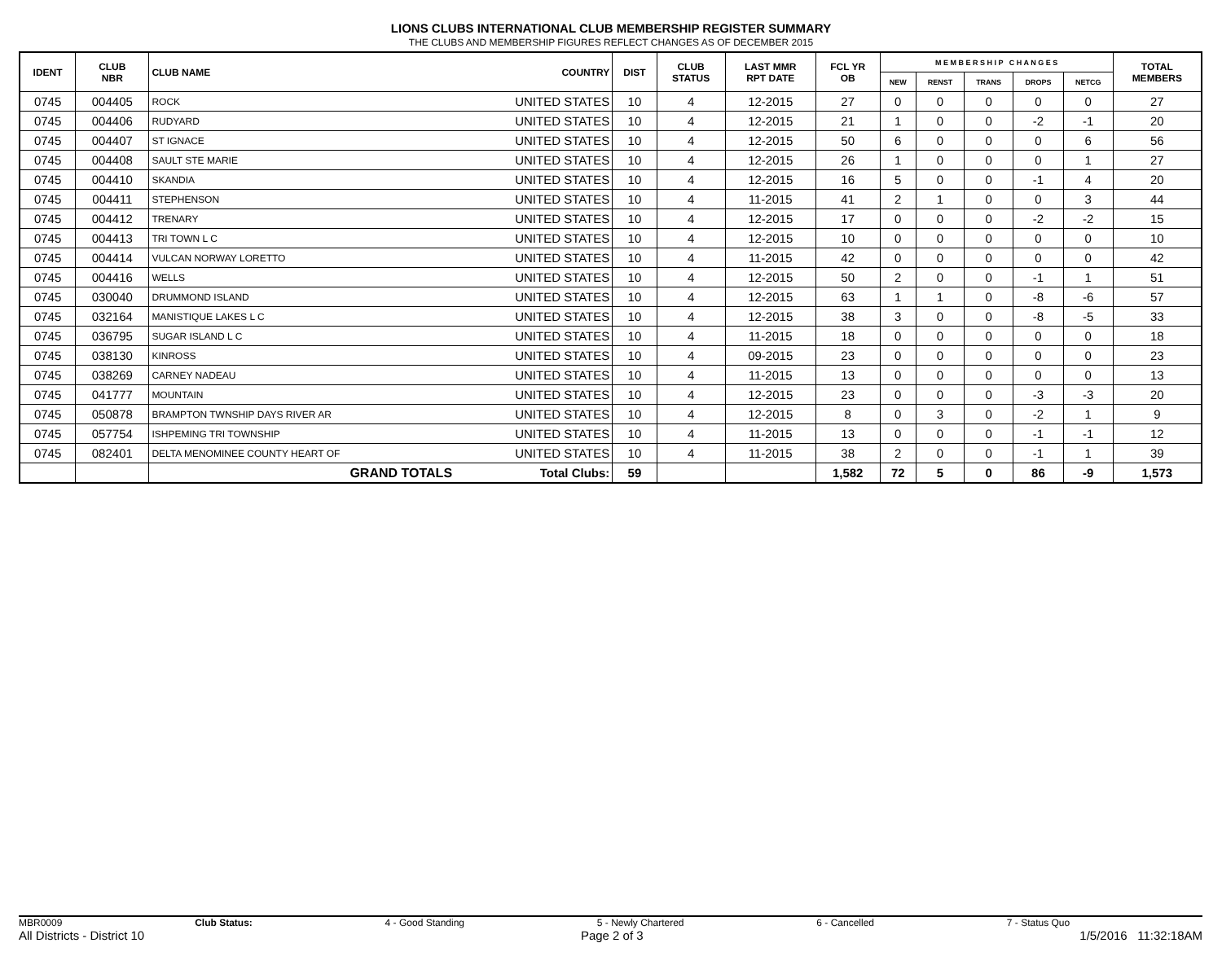LIONS CLUBS INTERNATIONAL CLUB MEMBERSHIP REGISTER SUMMARY
THE CLUBS AND MEMBERSHIP FIGURES REFLECT CHANGES AS OF DECEMBER 2015
| IDENT | CLUB NBR | CLUB NAME | COUNTRY | DIST | CLUB STATUS | LAST MMR RPT DATE | FCL YR OB | M E M B E R S H I P C H A N G E S | | | | | TOTAL MEMBERS |
| --- | --- | --- | --- | --- | --- | --- | --- | --- | --- | --- | --- | --- | --- |
| | | | | | | | | NEW | RENST | TRANS | DROPS | NETCG | |
| 0745 | 004405 | ROCK | UNITED STATES | 10 | 4 | 12-2015 | 27 | 0 | 0 | 0 | 0 | 0 | 27 |
| 0745 | 004406 | RUDYARD | UNITED STATES | 10 | 4 | 12-2015 | 21 | 1 | 0 | 0 | -2 | -1 | 20 |
| 0745 | 004407 | ST IGNACE | UNITED STATES | 10 | 4 | 12-2015 | 50 | 6 | 0 | 0 | 0 | 6 | 56 |
| 0745 | 004408 | SAULT STE MARIE | UNITED STATES | 10 | 4 | 12-2015 | 26 | 1 | 0 | 0 | 0 | 1 | 27 |
| 0745 | 004410 | SKANDIA | UNITED STATES | 10 | 4 | 12-2015 | 16 | 5 | 0 | 0 | -1 | 4 | 20 |
| 0745 | 004411 | STEPHENSON | UNITED STATES | 10 | 4 | 11-2015 | 41 | 2 | 1 | 0 | 0 | 3 | 44 |
| 0745 | 004412 | TRENARY | UNITED STATES | 10 | 4 | 12-2015 | 17 | 0 | 0 | 0 | -2 | -2 | 15 |
| 0745 | 004413 | TRI TOWN L C | UNITED STATES | 10 | 4 | 12-2015 | 10 | 0 | 0 | 0 | 0 | 0 | 10 |
| 0745 | 004414 | VULCAN NORWAY LORETTO | UNITED STATES | 10 | 4 | 11-2015 | 42 | 0 | 0 | 0 | 0 | 0 | 42 |
| 0745 | 004416 | WELLS | UNITED STATES | 10 | 4 | 12-2015 | 50 | 2 | 0 | 0 | -1 | 1 | 51 |
| 0745 | 030040 | DRUMMOND ISLAND | UNITED STATES | 10 | 4 | 12-2015 | 63 | 1 | 1 | 0 | -8 | -6 | 57 |
| 0745 | 032164 | MANISTIQUE LAKES L C | UNITED STATES | 10 | 4 | 12-2015 | 38 | 3 | 0 | 0 | -8 | -5 | 33 |
| 0745 | 036795 | SUGAR ISLAND L C | UNITED STATES | 10 | 4 | 11-2015 | 18 | 0 | 0 | 0 | 0 | 0 | 18 |
| 0745 | 038130 | KINROSS | UNITED STATES | 10 | 4 | 09-2015 | 23 | 0 | 0 | 0 | 0 | 0 | 23 |
| 0745 | 038269 | CARNEY NADEAU | UNITED STATES | 10 | 4 | 11-2015 | 13 | 0 | 0 | 0 | 0 | 0 | 13 |
| 0745 | 041777 | MOUNTAIN | UNITED STATES | 10 | 4 | 12-2015 | 23 | 0 | 0 | 0 | -3 | -3 | 20 |
| 0745 | 050878 | BRAMPTON TWNSHIP DAYS RIVER AR | UNITED STATES | 10 | 4 | 12-2015 | 8 | 0 | 3 | 0 | -2 | 1 | 9 |
| 0745 | 057754 | ISHPEMING TRI TOWNSHIP | UNITED STATES | 10 | 4 | 11-2015 | 13 | 0 | 0 | 0 | -1 | -1 | 12 |
| 0745 | 082401 | DELTA MENOMINEE COUNTY HEART OF | UNITED STATES | 10 | 4 | 11-2015 | 38 | 2 | 0 | 0 | -1 | 1 | 39 |
| | | GRAND TOTALS | Total Clubs: | 59 | | | 1,582 | 72 | 5 | 0 | 86 | -9 | 1,573 |
MBR0009 Club Status: 4 - Good Standing 5 - Newly Chartered 6 - Cancelled 7 - Status Quo
All Districts - District 10 Page 2 of 3 1/5/2016 11:32:18AM